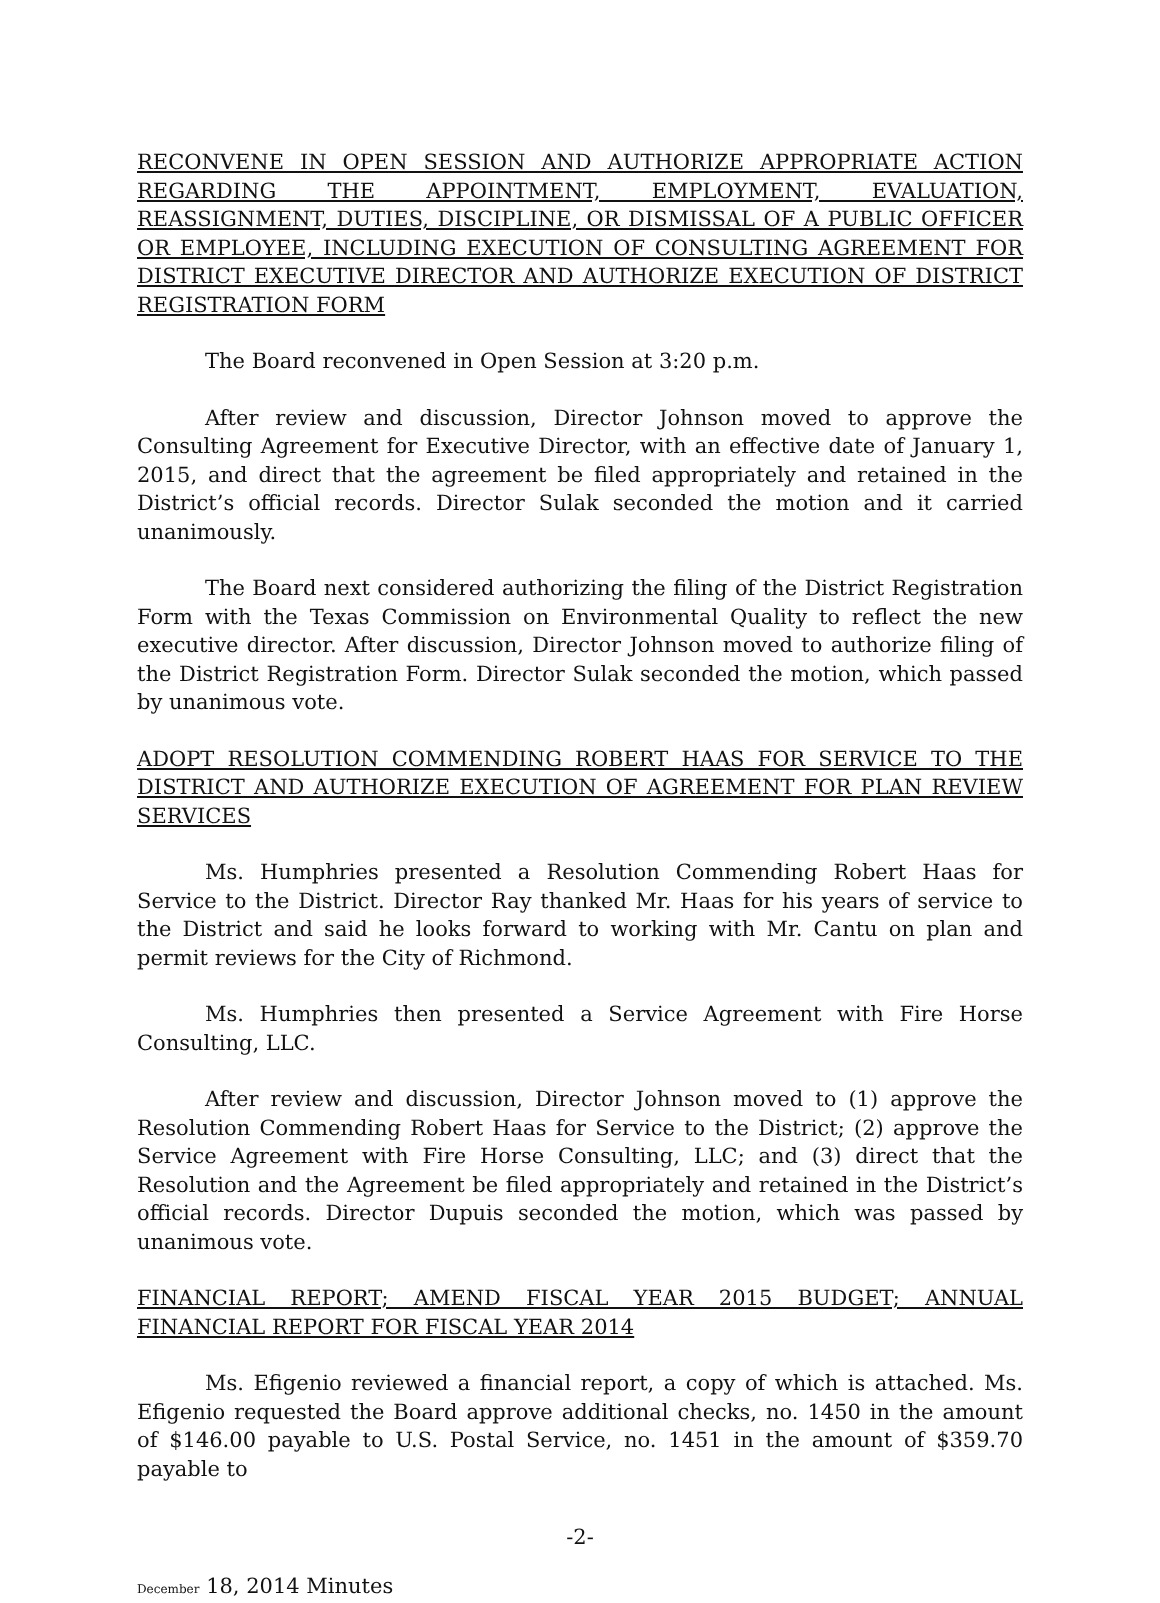RECONVENE IN OPEN SESSION AND AUTHORIZE APPROPRIATE ACTION REGARDING THE APPOINTMENT, EMPLOYMENT, EVALUATION, REASSIGNMENT, DUTIES, DISCIPLINE, OR DISMISSAL OF A PUBLIC OFFICER OR EMPLOYEE, INCLUDING EXECUTION OF CONSULTING AGREEMENT FOR DISTRICT EXECUTIVE DIRECTOR AND AUTHORIZE EXECUTION OF DISTRICT REGISTRATION FORM
The Board reconvened in Open Session at 3:20 p.m.
After review and discussion, Director Johnson moved to approve the Consulting Agreement for Executive Director, with an effective date of January 1, 2015, and direct that the agreement be filed appropriately and retained in the District’s official records. Director Sulak seconded the motion and it carried unanimously.
The Board next considered authorizing the filing of the District Registration Form with the Texas Commission on Environmental Quality to reflect the new executive director. After discussion, Director Johnson moved to authorize filing of the District Registration Form. Director Sulak seconded the motion, which passed by unanimous vote.
ADOPT RESOLUTION COMMENDING ROBERT HAAS FOR SERVICE TO THE DISTRICT AND AUTHORIZE EXECUTION OF AGREEMENT FOR PLAN REVIEW SERVICES
Ms. Humphries presented a Resolution Commending Robert Haas for Service to the District. Director Ray thanked Mr. Haas for his years of service to the District and said he looks forward to working with Mr. Cantu on plan and permit reviews for the City of Richmond.
Ms. Humphries then presented a Service Agreement with Fire Horse Consulting, LLC.
After review and discussion, Director Johnson moved to (1) approve the Resolution Commending Robert Haas for Service to the District; (2) approve the Service Agreement with Fire Horse Consulting, LLC; and (3) direct that the Resolution and the Agreement be filed appropriately and retained in the District’s official records. Director Dupuis seconded the motion, which was passed by unanimous vote.
FINANCIAL REPORT; AMEND FISCAL YEAR 2015 BUDGET; ANNUAL FINANCIAL REPORT FOR FISCAL YEAR 2014
Ms. Efigenio reviewed a financial report, a copy of which is attached. Ms. Efigenio requested the Board approve additional checks, no. 1450 in the amount of $146.00 payable to U.S. Postal Service, no. 1451 in the amount of $359.70 payable to
-2-
December 18, 2014 Minutes